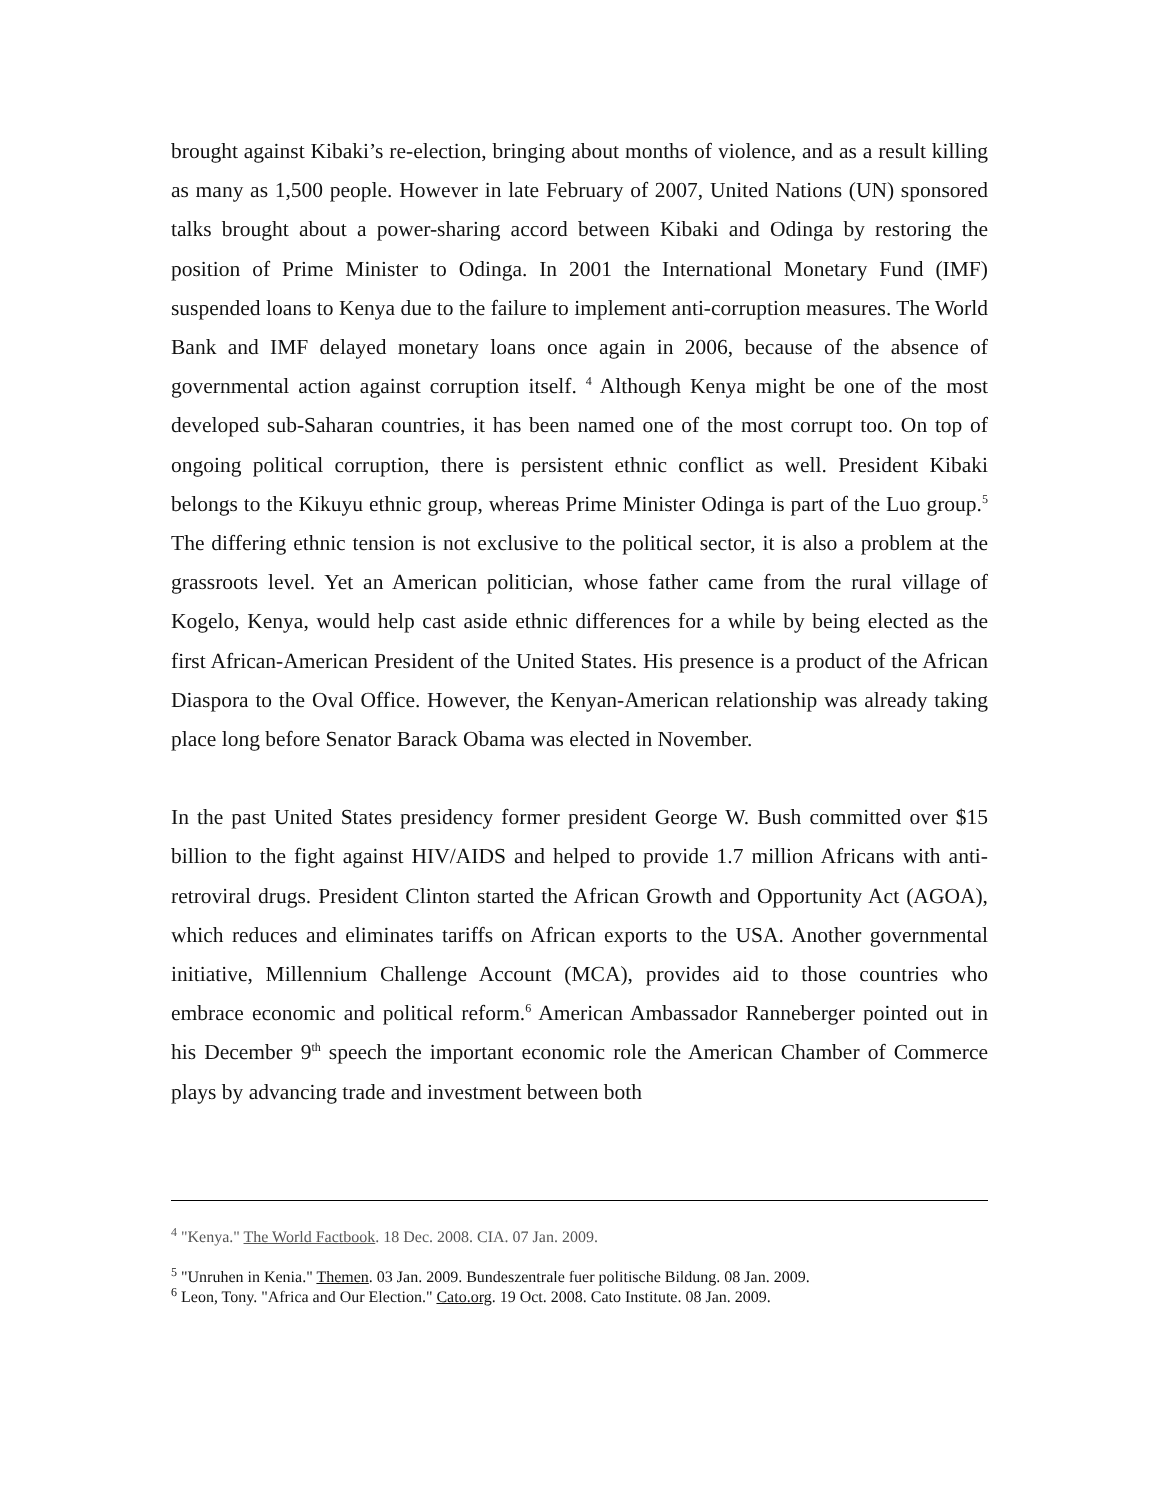brought against Kibaki’s re-election, bringing about months of violence, and as a result killing as many as 1,500 people. However in late February of 2007, United Nations (UN) sponsored talks brought about a power-sharing accord between Kibaki and Odinga by restoring the position of Prime Minister to Odinga. In 2001 the International Monetary Fund (IMF) suspended loans to Kenya due to the failure to implement anti-corruption measures. The World Bank and IMF delayed monetary loans once again in 2006, because of the absence of governmental action against corruption itself. <sup>4</sup> Although Kenya might be one of the most developed sub-Saharan countries, it has been named one of the most corrupt too. On top of ongoing political corruption, there is persistent ethnic conflict as well. President Kibaki belongs to the Kikuyu ethnic group, whereas Prime Minister Odinga is part of the Luo group.<sup>5</sup> The differing ethnic tension is not exclusive to the political sector, it is also a problem at the grassroots level. Yet an American politician, whose father came from the rural village of Kogelo, Kenya, would help cast aside ethnic differences for a while by being elected as the first African-American President of the United States. His presence is a product of the African Diaspora to the Oval Office. However, the Kenyan-American relationship was already taking place long before Senator Barack Obama was elected in November.
In the past United States presidency former president George W. Bush committed over $15 billion to the fight against HIV/AIDS and helped to provide 1.7 million Africans with anti-retroviral drugs. President Clinton started the African Growth and Opportunity Act (AGOA), which reduces and eliminates tariffs on African exports to the USA. Another governmental initiative, Millennium Challenge Account (MCA), provides aid to those countries who embrace economic and political reform.<sup>6</sup> American Ambassador Ranneberger pointed out in his December 9<sup>th</sup> speech the important economic role the American Chamber of Commerce plays by advancing trade and investment between both
<sup>4</sup> "Kenya." The World Factbook. 18 Dec. 2008. CIA. 07 Jan. 2009.
<sup>5</sup> "Unruhen in Kenia." Themen. 03 Jan. 2009. Bundeszentrale fuer politische Bildung. 08 Jan. 2009.
<sup>6</sup> Leon, Tony. "Africa and Our Election." Cato.org. 19 Oct. 2008. Cato Institute. 08 Jan. 2009.